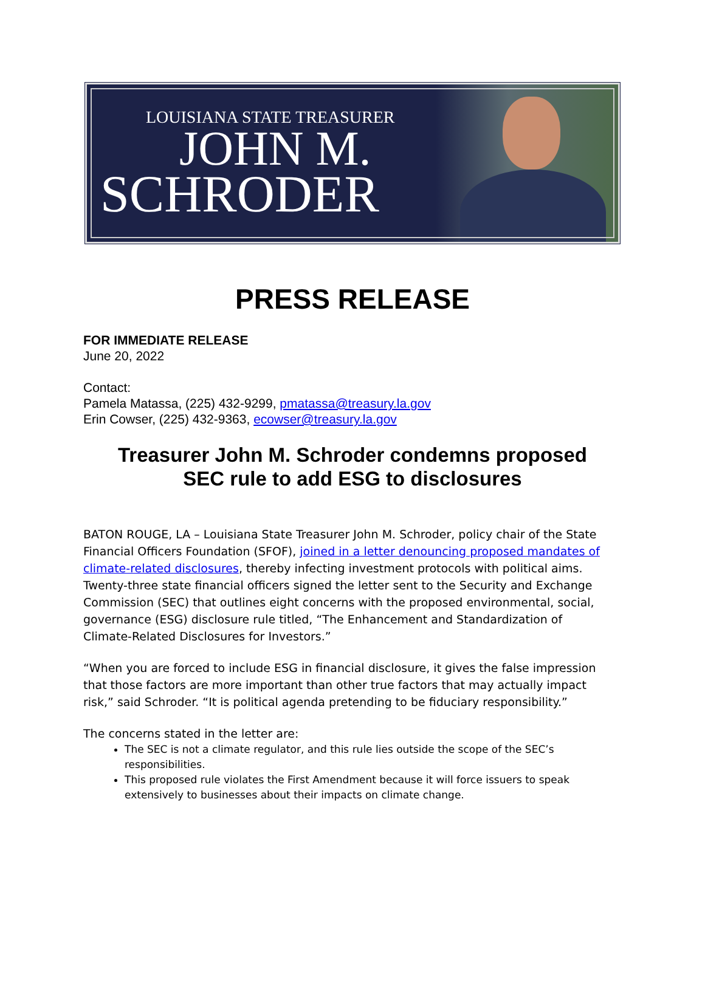LOUISIANA STATE TREASURER
JOHN M.
SCHRODER
PRESS RELEASE
FOR IMMEDIATE RELEASE
June 20, 2022
Contact:
Pamela Matassa, (225) 432-9299, pmatassa@treasury.la.gov
Erin Cowser, (225) 432-9363, ecowser@treasury.la.gov
Treasurer John M. Schroder condemns proposed
SEC rule to add ESG to disclosures
BATON ROUGE, LA – Louisiana State Treasurer John M. Schroder, policy chair of the State Financial Officers Foundation (SFOF), joined in a letter denouncing proposed mandates of climate-related disclosures, thereby infecting investment protocols with political aims. Twenty-three state financial officers signed the letter sent to the Security and Exchange Commission (SEC) that outlines eight concerns with the proposed environmental, social, governance (ESG) disclosure rule titled, “The Enhancement and Standardization of Climate-Related Disclosures for Investors.”
“When you are forced to include ESG in financial disclosure, it gives the false impression that those factors are more important than other true factors that may actually impact risk,” said Schroder. “It is political agenda pretending to be fiduciary responsibility.”
The concerns stated in the letter are:
The SEC is not a climate regulator, and this rule lies outside the scope of the SEC’s responsibilities.
This proposed rule violates the First Amendment because it will force issuers to speak extensively to businesses about their impacts on climate change.